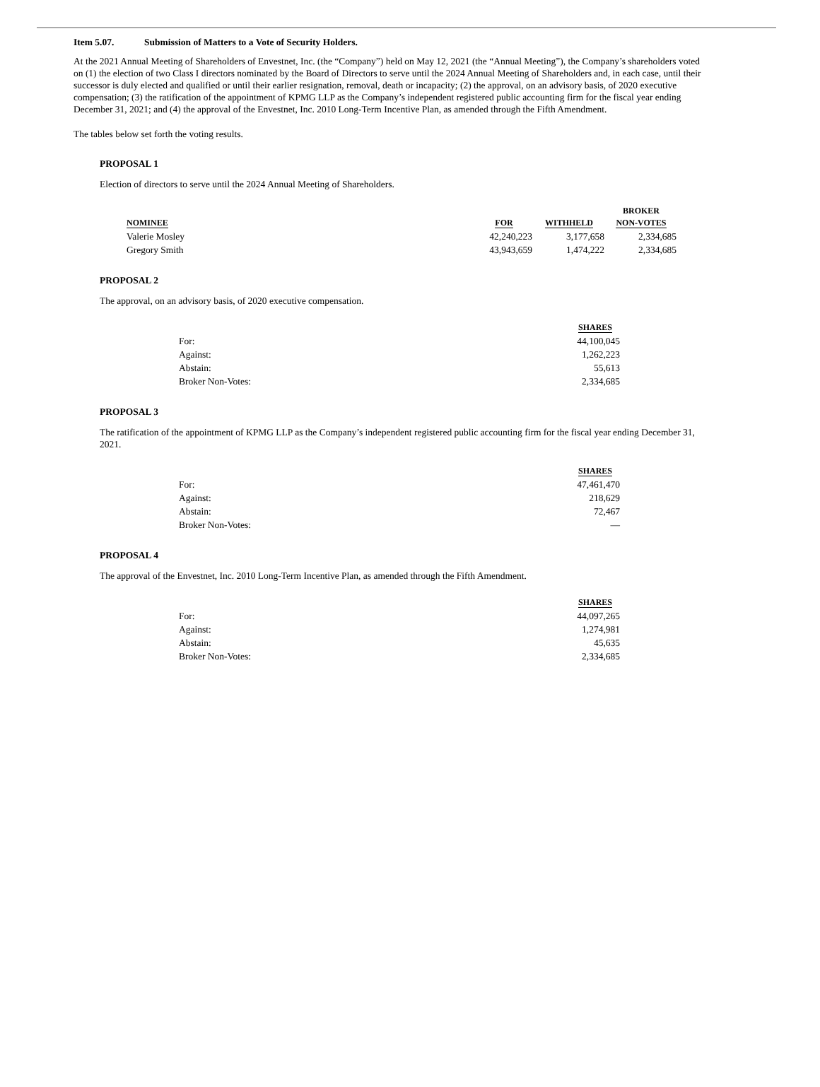Item 5.07. Submission of Matters to a Vote of Security Holders.
At the 2021 Annual Meeting of Shareholders of Envestnet, Inc. (the “Company”) held on May 12, 2021 (the “Annual Meeting”), the Company’s shareholders voted on (1) the election of two Class I directors nominated by the Board of Directors to serve until the 2024 Annual Meeting of Shareholders and, in each case, until their successor is duly elected and qualified or until their earlier resignation, removal, death or incapacity; (2) the approval, on an advisory basis, of 2020 executive compensation; (3) the ratification of the appointment of KPMG LLP as the Company’s independent registered public accounting firm for the fiscal year ending December 31, 2021; and (4) the approval of the Envestnet, Inc. 2010 Long-Term Incentive Plan, as amended through the Fifth Amendment.
The tables below set forth the voting results.
PROPOSAL 1
Election of directors to serve until the 2024 Annual Meeting of Shareholders.
| NOMINEE | FOR | WITHHELD | BROKER NON-VOTES |
| --- | --- | --- | --- |
| Valerie Mosley | 42,240,223 | 3,177,658 | 2,334,685 |
| Gregory Smith | 43,943,659 | 1,474,222 | 2,334,685 |
PROPOSAL 2
The approval, on an advisory basis, of 2020 executive compensation.
| | SHARES |
| --- | --- |
| For: | 44,100,045 |
| Against: | 1,262,223 |
| Abstain: | 55,613 |
| Broker Non-Votes: | 2,334,685 |
PROPOSAL 3
The ratification of the appointment of KPMG LLP as the Company’s independent registered public accounting firm for the fiscal year ending December 31, 2021.
| | SHARES |
| --- | --- |
| For: | 47,461,470 |
| Against: | 218,629 |
| Abstain: | 72,467 |
| Broker Non-Votes: | — |
PROPOSAL 4
The approval of the Envestnet, Inc. 2010 Long-Term Incentive Plan, as amended through the Fifth Amendment.
| | SHARES |
| --- | --- |
| For: | 44,097,265 |
| Against: | 1,274,981 |
| Abstain: | 45,635 |
| Broker Non-Votes: | 2,334,685 |